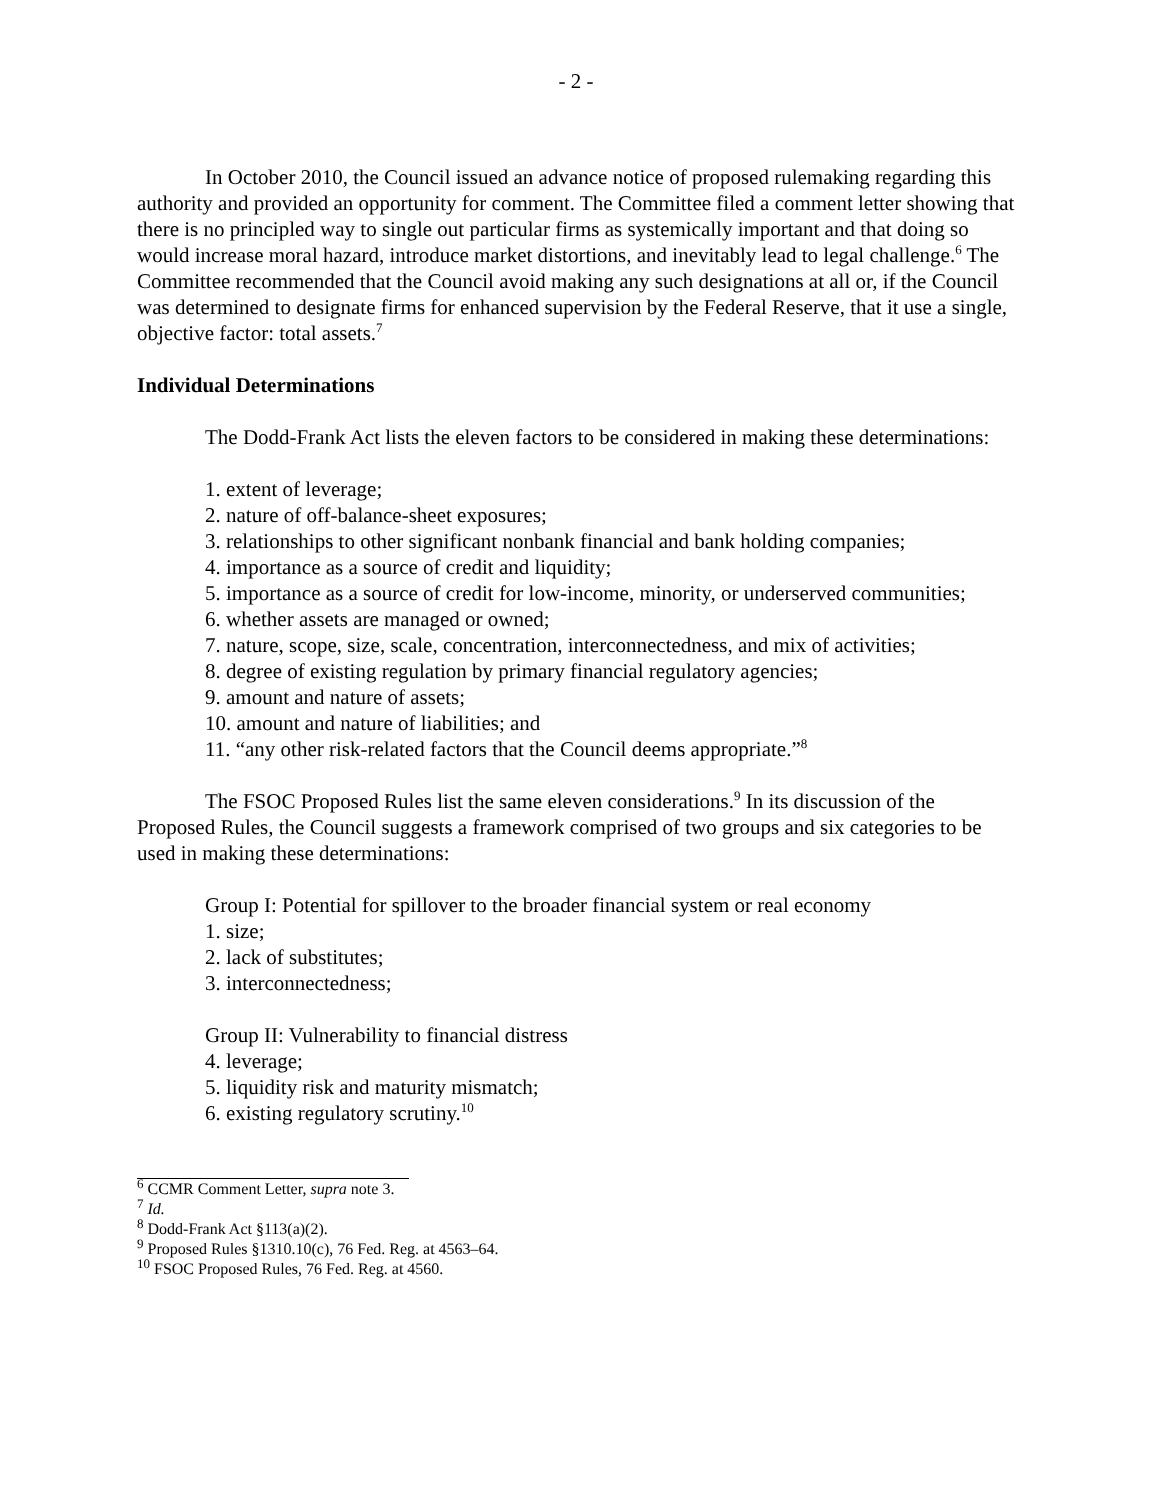- 2 -
In October 2010, the Council issued an advance notice of proposed rulemaking regarding this authority and provided an opportunity for comment. The Committee filed a comment letter showing that there is no principled way to single out particular firms as systemically important and that doing so would increase moral hazard, introduce market distortions, and inevitably lead to legal challenge.<sup>6</sup> The Committee recommended that the Council avoid making any such designations at all or, if the Council was determined to designate firms for enhanced supervision by the Federal Reserve, that it use a single, objective factor: total assets.<sup>7</sup>
Individual Determinations
The Dodd-Frank Act lists the eleven factors to be considered in making these determinations:
1. extent of leverage;
2. nature of off-balance-sheet exposures;
3. relationships to other significant nonbank financial and bank holding companies;
4. importance as a source of credit and liquidity;
5. importance as a source of credit for low-income, minority, or underserved communities;
6. whether assets are managed or owned;
7. nature, scope, size, scale, concentration, interconnectedness, and mix of activities;
8. degree of existing regulation by primary financial regulatory agencies;
9. amount and nature of assets;
10. amount and nature of liabilities; and
11. “any other risk-related factors that the Council deems appropriate.”<sup>8</sup>
The FSOC Proposed Rules list the same eleven considerations.<sup>9</sup> In its discussion of the Proposed Rules, the Council suggests a framework comprised of two groups and six categories to be used in making these determinations:
Group I: Potential for spillover to the broader financial system or real economy
1. size;
2. lack of substitutes;
3. interconnectedness;
Group II: Vulnerability to financial distress
4. leverage;
5. liquidity risk and maturity mismatch;
6. existing regulatory scrutiny.<sup>10</sup>
<sup>6</sup> CCMR Comment Letter, supra note 3.
<sup>7</sup> Id.
<sup>8</sup> Dodd-Frank Act §113(a)(2).
<sup>9</sup> Proposed Rules §1310.10(c), 76 Fed. Reg. at 4563–64.
<sup>10</sup> FSOC Proposed Rules, 76 Fed. Reg. at 4560.